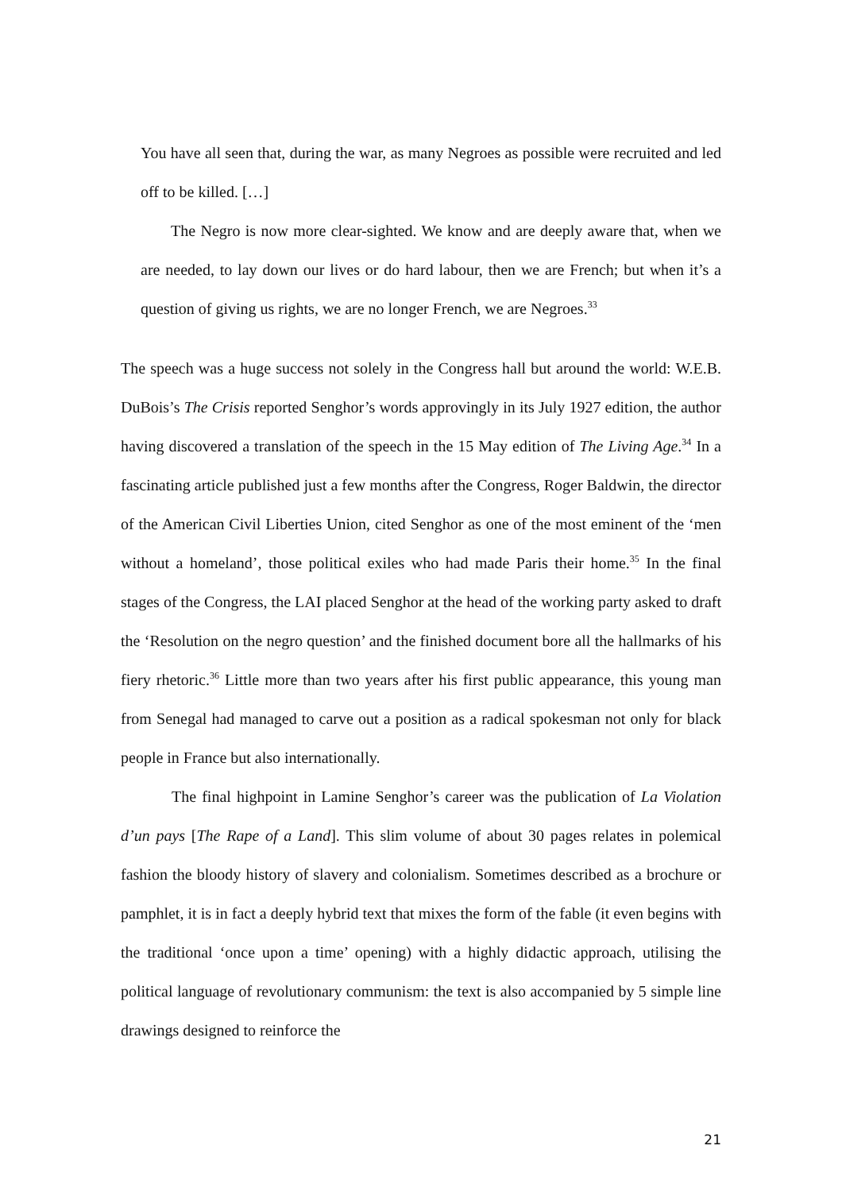You have all seen that, during the war, as many Negroes as possible were recruited and led off to be killed. […]
The Negro is now more clear-sighted. We know and are deeply aware that, when we are needed, to lay down our lives or do hard labour, then we are French; but when it’s a question of giving us rights, we are no longer French, we are Negroes.<sup>33</sup>
The speech was a huge success not solely in the Congress hall but around the world: W.E.B. DuBois’s The Crisis reported Senghor’s words approvingly in its July 1927 edition, the author having discovered a translation of the speech in the 15 May edition of The Living Age.<sup>34</sup> In a fascinating article published just a few months after the Congress, Roger Baldwin, the director of the American Civil Liberties Union, cited Senghor as one of the most eminent of the ‘men without a homeland’, those political exiles who had made Paris their home.<sup>35</sup> In the final stages of the Congress, the LAI placed Senghor at the head of the working party asked to draft the ‘Resolution on the negro question’ and the finished document bore all the hallmarks of his fiery rhetoric.<sup>36</sup> Little more than two years after his first public appearance, this young man from Senegal had managed to carve out a position as a radical spokesman not only for black people in France but also internationally.
The final highpoint in Lamine Senghor’s career was the publication of La Violation d’un pays [The Rape of a Land]. This slim volume of about 30 pages relates in polemical fashion the bloody history of slavery and colonialism. Sometimes described as a brochure or pamphlet, it is in fact a deeply hybrid text that mixes the form of the fable (it even begins with the traditional ‘once upon a time’ opening) with a highly didactic approach, utilising the political language of revolutionary communism: the text is also accompanied by 5 simple line drawings designed to reinforce the
21